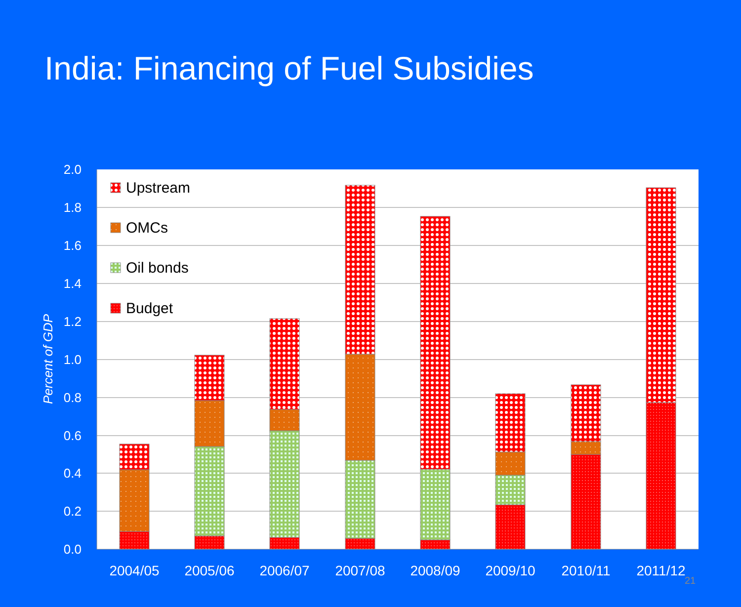India: Financing of Fuel Subsidies
2.0
1.8
1.6
1.4
1.2
1.0
0.8
0.6
0.4
0.2
0.0
Percent of GDP
Upstream
OMCs
Oil bonds
Budget
2004/05
2005/06
2006/07
2007/08
2008/09
2009/10
2010/11
2011/12
21